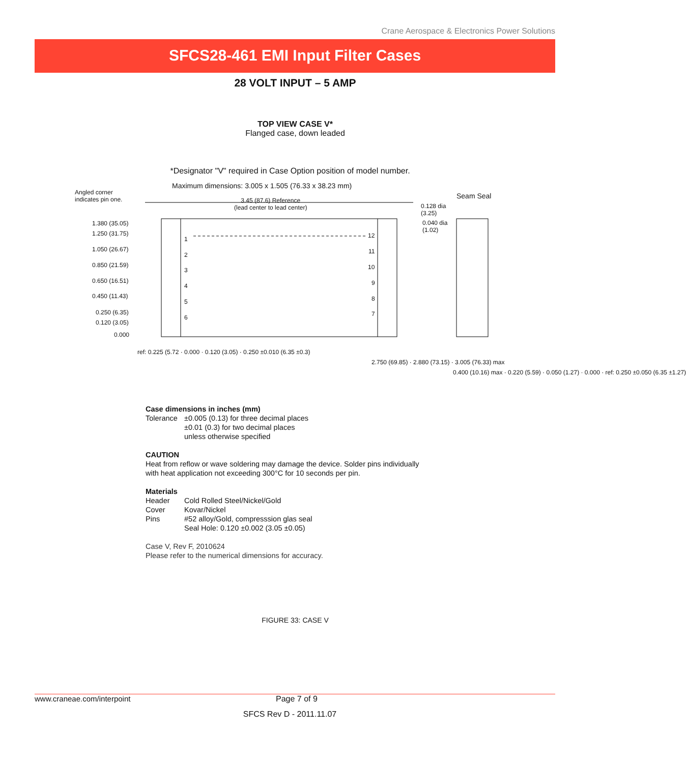Crane Aerospace & Electronics Power Solutions
SFCS28-461 EMI Input Filter Cases
28 VOLT INPUT – 5 AMP
TOP VIEW CASE V*
Flanged case, down leaded
*Designator "V" required in Case Option position of model number.
Maximum dimensions: 3.005 x 1.505 (76.33 x 38.23 mm)
Angled corner
indicates pin one.
3.45 (87.6) Reference
(lead center to lead center)
Seam Seal
0.128 dia
(3.25)
0.040 dia
(1.02)
1.380 (35.05)
1.250 (31.75)
1.050 (26.67)
0.850 (21.59)
0.650 (16.51)
0.450 (11.43)
0.250 (6.35)
0.120 (3.05)
0.000
1
2
3
4
5
6
12
11
10
9
8
7
ref: 0.225 (5.72 · 0.000 · 0.120 (3.05) · 0.250 ±0.010 (6.35 ±0.3)
2.750 (69.85) · 2.880 (73.15) · 3.005 (76.33) max
0.400 (10.16) max · 0.220 (5.59) · 0.050 (1.27) · 0.000 · ref: 0.250 ±0.050 (6.35 ±1.27)
Case dimensions in inches (mm)
Tolerance ±0.005 (0.13) for three decimal places
±0.01 (0.3) for two decimal places
unless otherwise specified
CAUTION
Heat from reflow or wave soldering may damage the device. Solder pins individually with heat application not exceeding 300°C for 10 seconds per pin.
Materials
Header Cold Rolled Steel/Nickel/Gold
Cover Kovar/Nickel
Pins #52 alloy/Gold, compresssion glas seal
Seal Hole: 0.120 ±0.002 (3.05 ±0.05)
Case V, Rev F, 2010624
Please refer to the numerical dimensions for accuracy.
FIGURE 33: CASE V
www.craneae.com/interpoint Page 7 of 9
SFCS Rev D - 2011.11.07